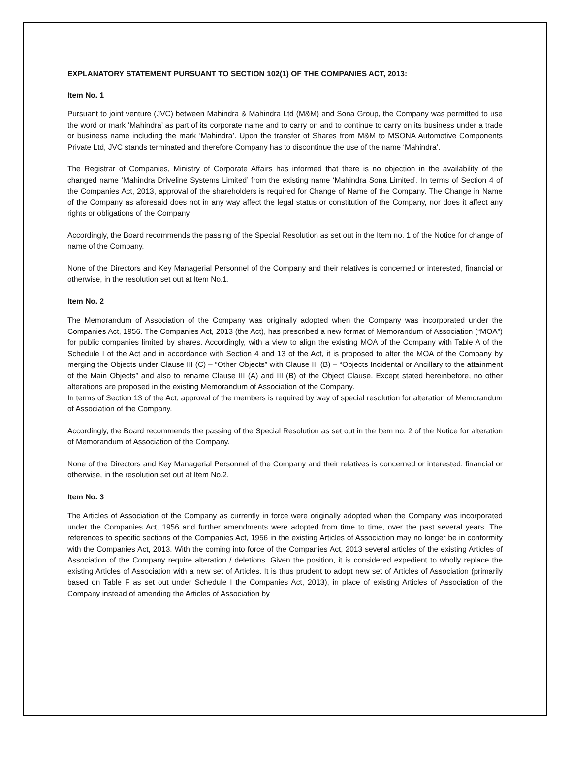EXPLANATORY STATEMENT PURSUANT TO SECTION 102(1) OF THE COMPANIES ACT, 2013:
Item No. 1
Pursuant to joint venture (JVC) between Mahindra & Mahindra Ltd (M&M) and Sona Group, the Company was permitted to use the word or mark ‘Mahindra’ as part of its corporate name and to carry on and to continue to carry on its business under a trade or business name including the mark ‘Mahindra’. Upon the transfer of Shares from M&M to MSONA Automotive Components Private Ltd, JVC stands terminated and therefore Company has to discontinue the use of the name ‘Mahindra’.
The Registrar of Companies, Ministry of Corporate Affairs has informed that there is no objection in the availability of the changed name ‘Mahindra Driveline Systems Limited’ from the existing name ‘Mahindra Sona Limited’. In terms of Section 4 of the Companies Act, 2013, approval of the shareholders is required for Change of Name of the Company. The Change in Name of the Company as aforesaid does not in any way affect the legal status or constitution of the Company, nor does it affect any rights or obligations of the Company.
Accordingly, the Board recommends the passing of the Special Resolution as set out in the Item no. 1 of the Notice for change of name of the Company.
None of the Directors and Key Managerial Personnel of the Company and their relatives is concerned or interested, financial or otherwise, in the resolution set out at Item No.1.
Item No. 2
The Memorandum of Association of the Company was originally adopted when the Company was incorporated under the Companies Act, 1956. The Companies Act, 2013 (the Act), has prescribed a new format of Memorandum of Association (“MOA”) for public companies limited by shares. Accordingly, with a view to align the existing MOA of the Company with Table A of the Schedule I of the Act and in accordance with Section 4 and 13 of the Act, it is proposed to alter the MOA of the Company by merging the Objects under Clause III (C) – “Other Objects” with Clause III (B) – “Objects Incidental or Ancillary to the attainment of the Main Objects” and also to rename Clause III (A) and III (B) of the Object Clause. Except stated hereinbefore, no other alterations are proposed in the existing Memorandum of Association of the Company.
In terms of Section 13 of the Act, approval of the members is required by way of special resolution for alteration of Memorandum of Association of the Company.
Accordingly, the Board recommends the passing of the Special Resolution as set out in the Item no. 2 of the Notice for alteration of Memorandum of Association of the Company.
None of the Directors and Key Managerial Personnel of the Company and their relatives is concerned or interested, financial or otherwise, in the resolution set out at Item No.2.
Item No. 3
The Articles of Association of the Company as currently in force were originally adopted when the Company was incorporated under the Companies Act, 1956 and further amendments were adopted from time to time, over the past several years. The references to specific sections of the Companies Act, 1956 in the existing Articles of Association may no longer be in conformity with the Companies Act, 2013. With the coming into force of the Companies Act, 2013 several articles of the existing Articles of Association of the Company require alteration / deletions. Given the position, it is considered expedient to wholly replace the existing Articles of Association with a new set of Articles. It is thus prudent to adopt new set of Articles of Association (primarily based on Table F as set out under Schedule I the Companies Act, 2013), in place of existing Articles of Association of the Company instead of amending the Articles of Association by